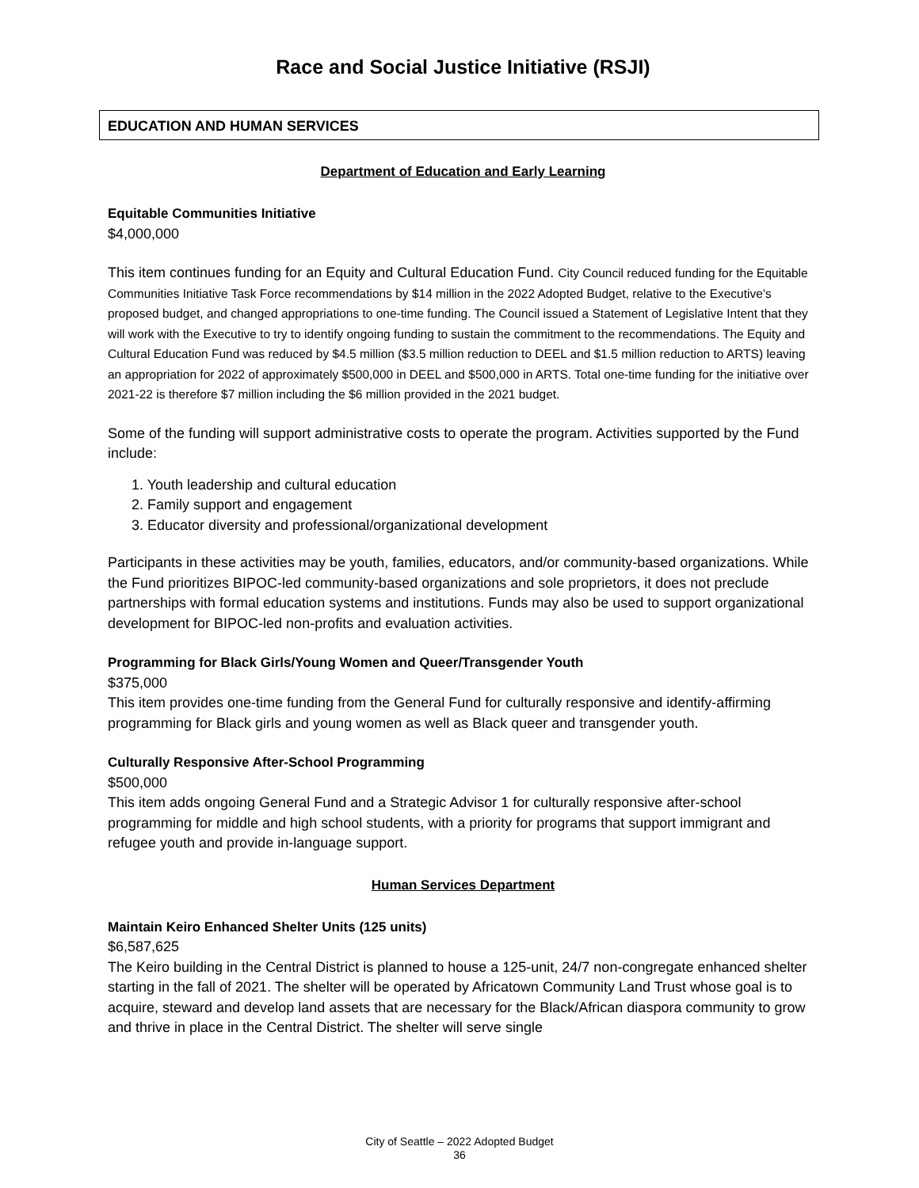Race and Social Justice Initiative (RSJI)
EDUCATION AND HUMAN SERVICES
Department of Education and Early Learning
Equitable Communities Initiative
$4,000,000
This item continues funding for an Equity and Cultural Education Fund. City Council reduced funding for the Equitable Communities Initiative Task Force recommendations by $14 million in the 2022 Adopted Budget, relative to the Executive’s proposed budget, and changed appropriations to one-time funding. The Council issued a Statement of Legislative Intent that they will work with the Executive to try to identify ongoing funding to sustain the commitment to the recommendations. The Equity and Cultural Education Fund was reduced by $4.5 million ($3.5 million reduction to DEEL and $1.5 million reduction to ARTS) leaving an appropriation for 2022 of approximately $500,000 in DEEL and $500,000 in ARTS. Total one-time funding for the initiative over 2021-22 is therefore $7 million including the $6 million provided in the 2021 budget.
Some of the funding will support administrative costs to operate the program. Activities supported by the Fund include:
1. Youth leadership and cultural education
2. Family support and engagement
3. Educator diversity and professional/organizational development
Participants in these activities may be youth, families, educators, and/or community-based organizations. While the Fund prioritizes BIPOC-led community-based organizations and sole proprietors, it does not preclude partnerships with formal education systems and institutions. Funds may also be used to support organizational development for BIPOC-led non-profits and evaluation activities.
Programming for Black Girls/Young Women and Queer/Transgender Youth
$375,000
This item provides one-time funding from the General Fund for culturally responsive and identify-affirming programming for Black girls and young women as well as Black queer and transgender youth.
Culturally Responsive After-School Programming
$500,000
This item adds ongoing General Fund and a Strategic Advisor 1 for culturally responsive after-school programming for middle and high school students, with a priority for programs that support immigrant and refugee youth and provide in-language support.
Human Services Department
Maintain Keiro Enhanced Shelter Units (125 units)
$6,587,625
The Keiro building in the Central District is planned to house a 125-unit, 24/7 non-congregate enhanced shelter starting in the fall of 2021. The shelter will be operated by Africatown Community Land Trust whose goal is to acquire, steward and develop land assets that are necessary for the Black/African diaspora community to grow and thrive in place in the Central District. The shelter will serve single
City of Seattle – 2022 Adopted Budget
36